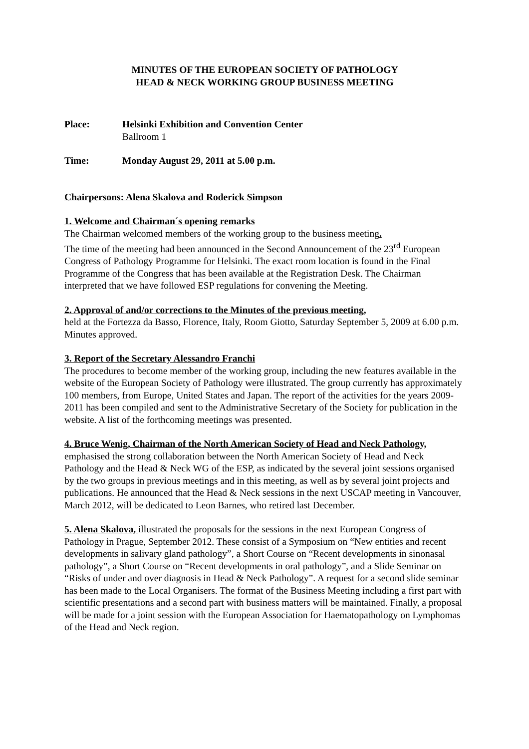MINUTES OF THE EUROPEAN SOCIETY OF PATHOLOGY
HEAD & NECK WORKING GROUP BUSINESS MEETING
Place: Helsinki Exhibition and Convention Center
Ballroom 1
Time: Monday August 29, 2011 at 5.00 p.m.
Chairpersons: Alena Skalova and Roderick Simpson
1. Welcome and Chairman´s opening remarks
The Chairman welcomed members of the working group to the business meeting.
The time of the meeting had been announced in the Second Announcement of the 23<sup>rd</sup> European Congress of Pathology Programme for Helsinki. The exact room location is found in the Final Programme of the Congress that has been available at the Registration Desk. The Chairman interpreted that we have followed ESP regulations for convening the Meeting.
2. Approval of and/or corrections to the Minutes of the previous meeting,
held at the Fortezza da Basso, Florence, Italy, Room Giotto, Saturday September 5, 2009 at 6.00 p.m. Minutes approved.
3. Report of the Secretary Alessandro Franchi
The procedures to become member of the working group, including the new features available in the website of the European Society of Pathology were illustrated. The group currently has approximately 100 members, from Europe, United States and Japan. The report of the activities for the years 2009-2011 has been compiled and sent to the Administrative Secretary of the Society for publication in the website. A list of the forthcoming meetings was presented.
4. Bruce Wenig, Chairman of the North American Society of Head and Neck Pathology, emphasised the strong collaboration between the North American Society of Head and Neck Pathology and the Head & Neck WG of the ESP, as indicated by the several joint sessions organised by the two groups in previous meetings and in this meeting, as well as by several joint projects and publications. He announced that the Head & Neck sessions in the next USCAP meeting in Vancouver, March 2012, will be dedicated to Leon Barnes, who retired last December.
5. Alena Skalova, illustrated the proposals for the sessions in the next European Congress of Pathology in Prague, September 2012. These consist of a Symposium on “New entities and recent developments in salivary gland pathology”, a Short Course on “Recent developments in sinonasal pathology”, a Short Course on “Recent developments in oral pathology”, and a Slide Seminar on “Risks of under and over diagnosis in Head & Neck Pathology”. A request for a second slide seminar has been made to the Local Organisers. The format of the Business Meeting including a first part with scientific presentations and a second part with business matters will be maintained. Finally, a proposal will be made for a joint session with the European Association for Haematopathology on Lymphomas of the Head and Neck region.